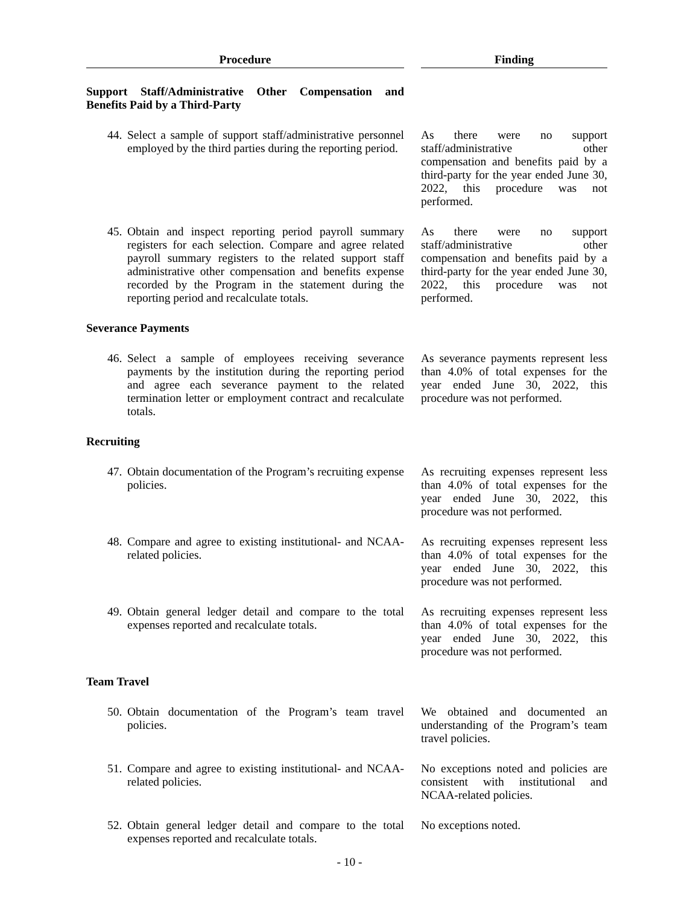| Procedure | | Finding |
| --- | --- | --- |
| Support Staff/Administrative Other Compensation and Benefits Paid by a Third-Party | | |
| 44. Select a sample of support staff/administrative personnel employed by the third parties during the reporting period. | | As there were no support staff/administrative other compensation and benefits paid by a third-party for the year ended June 30, 2022, this procedure was not performed. |
| 45. Obtain and inspect reporting period payroll summary registers for each selection. Compare and agree related payroll summary registers to the related support staff administrative other compensation and benefits expense recorded by the Program in the statement during the reporting period and recalculate totals. | | As there were no support staff/administrative other compensation and benefits paid by a third-party for the year ended June 30, 2022, this procedure was not performed. |
| Severance Payments | | |
| 46. Select a sample of employees receiving severance payments by the institution during the reporting period and agree each severance payment to the related termination letter or employment contract and recalculate totals. | | As severance payments represent less than 4.0% of total expenses for the year ended June 30, 2022, this procedure was not performed. |
| Recruiting | | |
| 47. Obtain documentation of the Program’s recruiting expense policies. | | As recruiting expenses represent less than 4.0% of total expenses for the year ended June 30, 2022, this procedure was not performed. |
| 48. Compare and agree to existing institutional- and NCAA-related policies. | | As recruiting expenses represent less than 4.0% of total expenses for the year ended June 30, 2022, this procedure was not performed. |
| 49. Obtain general ledger detail and compare to the total expenses reported and recalculate totals. | | As recruiting expenses represent less than 4.0% of total expenses for the year ended June 30, 2022, this procedure was not performed. |
| Team Travel | | |
| 50. Obtain documentation of the Program’s team travel policies. | | We obtained and documented an understanding of the Program’s team travel policies. |
| 51. Compare and agree to existing institutional- and NCAA-related policies. | | No exceptions noted and policies are consistent with institutional and NCAA-related policies. |
| 52. Obtain general ledger detail and compare to the total expenses reported and recalculate totals. | | No exceptions noted. |
- 10 -